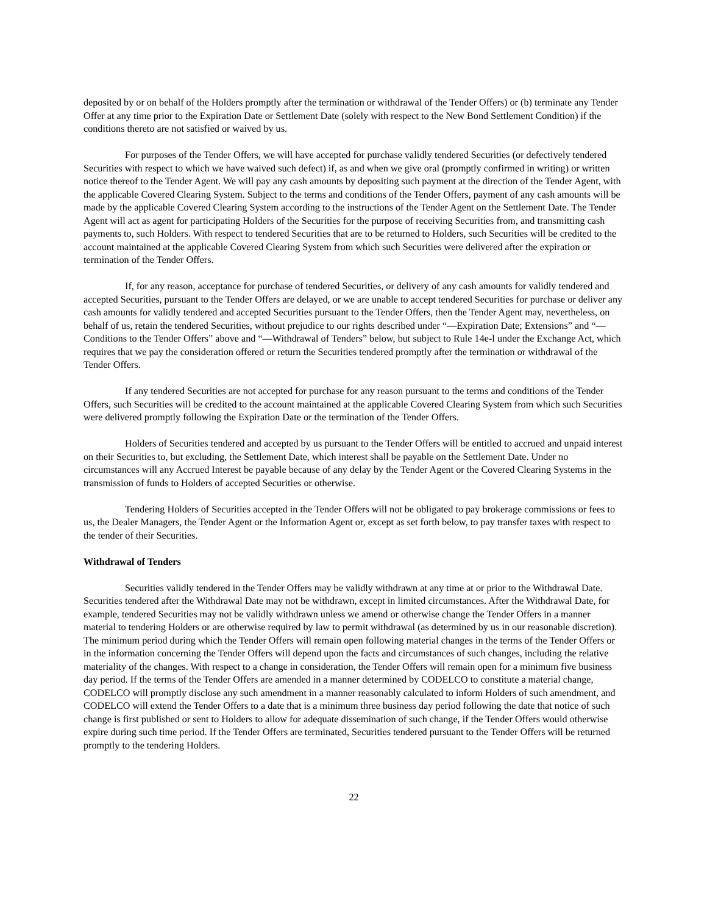deposited by or on behalf of the Holders promptly after the termination or withdrawal of the Tender Offers) or (b) terminate any Tender Offer at any time prior to the Expiration Date or Settlement Date (solely with respect to the New Bond Settlement Condition) if the conditions thereto are not satisfied or waived by us.
For purposes of the Tender Offers, we will have accepted for purchase validly tendered Securities (or defectively tendered Securities with respect to which we have waived such defect) if, as and when we give oral (promptly confirmed in writing) or written notice thereof to the Tender Agent. We will pay any cash amounts by depositing such payment at the direction of the Tender Agent, with the applicable Covered Clearing System. Subject to the terms and conditions of the Tender Offers, payment of any cash amounts will be made by the applicable Covered Clearing System according to the instructions of the Tender Agent on the Settlement Date. The Tender Agent will act as agent for participating Holders of the Securities for the purpose of receiving Securities from, and transmitting cash payments to, such Holders. With respect to tendered Securities that are to be returned to Holders, such Securities will be credited to the account maintained at the applicable Covered Clearing System from which such Securities were delivered after the expiration or termination of the Tender Offers.
If, for any reason, acceptance for purchase of tendered Securities, or delivery of any cash amounts for validly tendered and accepted Securities, pursuant to the Tender Offers are delayed, or we are unable to accept tendered Securities for purchase or deliver any cash amounts for validly tendered and accepted Securities pursuant to the Tender Offers, then the Tender Agent may, nevertheless, on behalf of us, retain the tendered Securities, without prejudice to our rights described under “—Expiration Date; Extensions” and “—Conditions to the Tender Offers” above and “—Withdrawal of Tenders” below, but subject to Rule 14e-l under the Exchange Act, which requires that we pay the consideration offered or return the Securities tendered promptly after the termination or withdrawal of the Tender Offers.
If any tendered Securities are not accepted for purchase for any reason pursuant to the terms and conditions of the Tender Offers, such Securities will be credited to the account maintained at the applicable Covered Clearing System from which such Securities were delivered promptly following the Expiration Date or the termination of the Tender Offers.
Holders of Securities tendered and accepted by us pursuant to the Tender Offers will be entitled to accrued and unpaid interest on their Securities to, but excluding, the Settlement Date, which interest shall be payable on the Settlement Date. Under no circumstances will any Accrued Interest be payable because of any delay by the Tender Agent or the Covered Clearing Systems in the transmission of funds to Holders of accepted Securities or otherwise.
Tendering Holders of Securities accepted in the Tender Offers will not be obligated to pay brokerage commissions or fees to us, the Dealer Managers, the Tender Agent or the Information Agent or, except as set forth below, to pay transfer taxes with respect to the tender of their Securities.
Withdrawal of Tenders
Securities validly tendered in the Tender Offers may be validly withdrawn at any time at or prior to the Withdrawal Date. Securities tendered after the Withdrawal Date may not be withdrawn, except in limited circumstances. After the Withdrawal Date, for example, tendered Securities may not be validly withdrawn unless we amend or otherwise change the Tender Offers in a manner material to tendering Holders or are otherwise required by law to permit withdrawal (as determined by us in our reasonable discretion). The minimum period during which the Tender Offers will remain open following material changes in the terms of the Tender Offers or in the information concerning the Tender Offers will depend upon the facts and circumstances of such changes, including the relative materiality of the changes. With respect to a change in consideration, the Tender Offers will remain open for a minimum five business day period. If the terms of the Tender Offers are amended in a manner determined by CODELCO to constitute a material change, CODELCO will promptly disclose any such amendment in a manner reasonably calculated to inform Holders of such amendment, and CODELCO will extend the Tender Offers to a date that is a minimum three business day period following the date that notice of such change is first published or sent to Holders to allow for adequate dissemination of such change, if the Tender Offers would otherwise expire during such time period. If the Tender Offers are terminated, Securities tendered pursuant to the Tender Offers will be returned promptly to the tendering Holders.
22